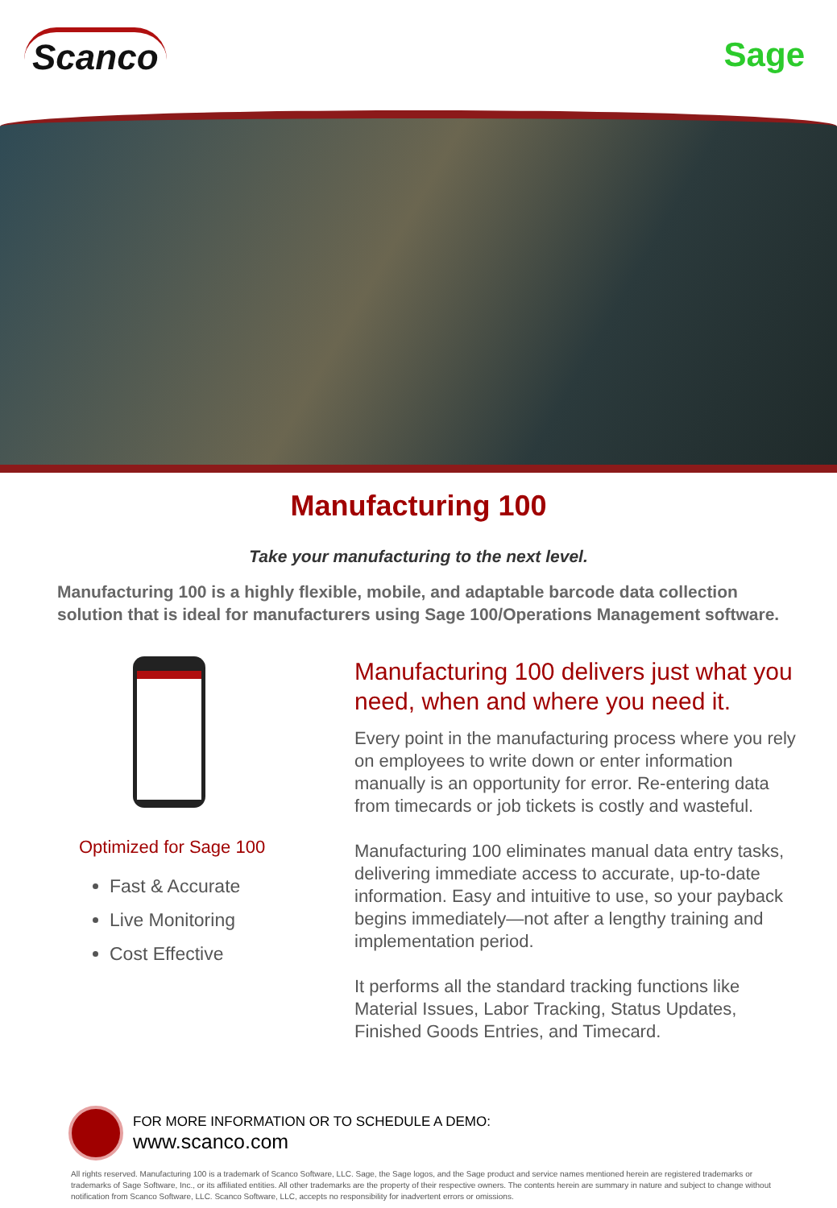Scanco
Sage
Manufacturing 100
Take your manufacturing to the next level.
Manufacturing 100 is a highly flexible, mobile, and adaptable barcode data collection solution that is ideal for manufacturers using Sage 100/Operations Management software.
Optimized for Sage 100
Fast & Accurate
Live Monitoring
Cost Effective
Manufacturing 100 delivers just what you need, when and where you need it.
Every point in the manufacturing process where you rely on employees to write down or enter information manually is an opportunity for error. Re-entering data from timecards or job tickets is costly and wasteful.
Manufacturing 100 eliminates manual data entry tasks, delivering immediate access to accurate, up-to-date information. Easy and intuitive to use, so your payback begins immediately—not after a lengthy training and implementation period.
It performs all the standard tracking functions like Material Issues, Labor Tracking, Status Updates, Finished Goods Entries, and Timecard.
FOR MORE INFORMATION OR TO SCHEDULE A DEMO:
www.scanco.com
All rights reserved. Manufacturing 100 is a trademark of Scanco Software, LLC. Sage, the Sage logos, and the Sage product and service names mentioned herein are registered trademarks or trademarks of Sage Software, Inc., or its affiliated entities. All other trademarks are the property of their respective owners. The contents herein are summary in nature and subject to change without notification from Scanco Software, LLC. Scanco Software, LLC, accepts no responsibility for inadvertent errors or omissions.